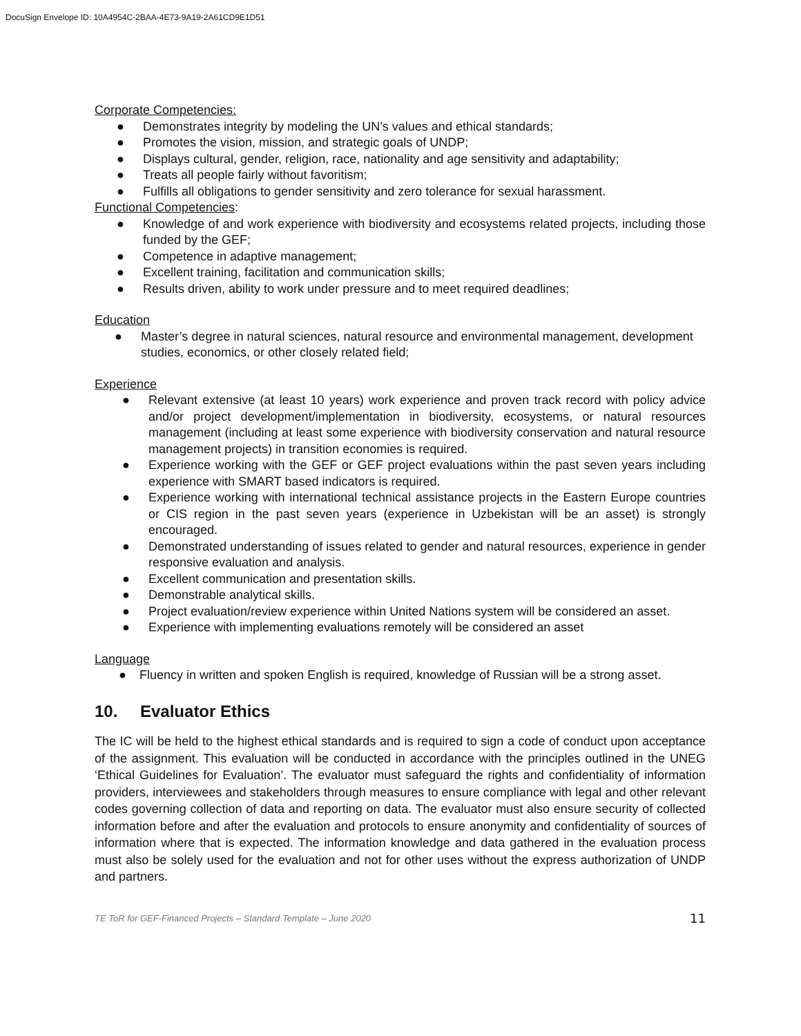DocuSign Envelope ID: 10A4954C-2BAA-4E73-9A19-2A61CD9E1D51
Corporate Competencies:
● Demonstrates integrity by modeling the UN’s values and ethical standards;
● Promotes the vision, mission, and strategic goals of UNDP;
● Displays cultural, gender, religion, race, nationality and age sensitivity and adaptability;
● Treats all people fairly without favoritism;
● Fulfills all obligations to gender sensitivity and zero tolerance for sexual harassment.
Functional Competencies:
● Knowledge of and work experience with biodiversity and ecosystems related projects, including those funded by the GEF;
● Competence in adaptive management;
● Excellent training, facilitation and communication skills;
● Results driven, ability to work under pressure and to meet required deadlines;
Education
● Master’s degree in natural sciences, natural resource and environmental management, development studies, economics, or other closely related field;
Experience
● Relevant extensive (at least 10 years) work experience and proven track record with policy advice and/or project development/implementation in biodiversity, ecosystems, or natural resources management (including at least some experience with biodiversity conservation and natural resource management projects) in transition economies is required.
● Experience working with the GEF or GEF project evaluations within the past seven years including experience with SMART based indicators is required.
● Experience working with international technical assistance projects in the Eastern Europe countries or CIS region in the past seven years (experience in Uzbekistan will be an asset) is strongly encouraged.
● Demonstrated understanding of issues related to gender and natural resources, experience in gender responsive evaluation and analysis.
● Excellent communication and presentation skills.
● Demonstrable analytical skills.
● Project evaluation/review experience within United Nations system will be considered an asset.
● Experience with implementing evaluations remotely will be considered an asset
Language
● Fluency in written and spoken English is required, knowledge of Russian will be a strong asset.
10. Evaluator Ethics
The IC will be held to the highest ethical standards and is required to sign a code of conduct upon acceptance of the assignment. This evaluation will be conducted in accordance with the principles outlined in the UNEG ‘Ethical Guidelines for Evaluation’. The evaluator must safeguard the rights and confidentiality of information providers, interviewees and stakeholders through measures to ensure compliance with legal and other relevant codes governing collection of data and reporting on data. The evaluator must also ensure security of collected information before and after the evaluation and protocols to ensure anonymity and confidentiality of sources of information where that is expected. The information knowledge and data gathered in the evaluation process must also be solely used for the evaluation and not for other uses without the express authorization of UNDP and partners.
TE ToR for GEF-Financed Projects – Standard Template – June 2020 11